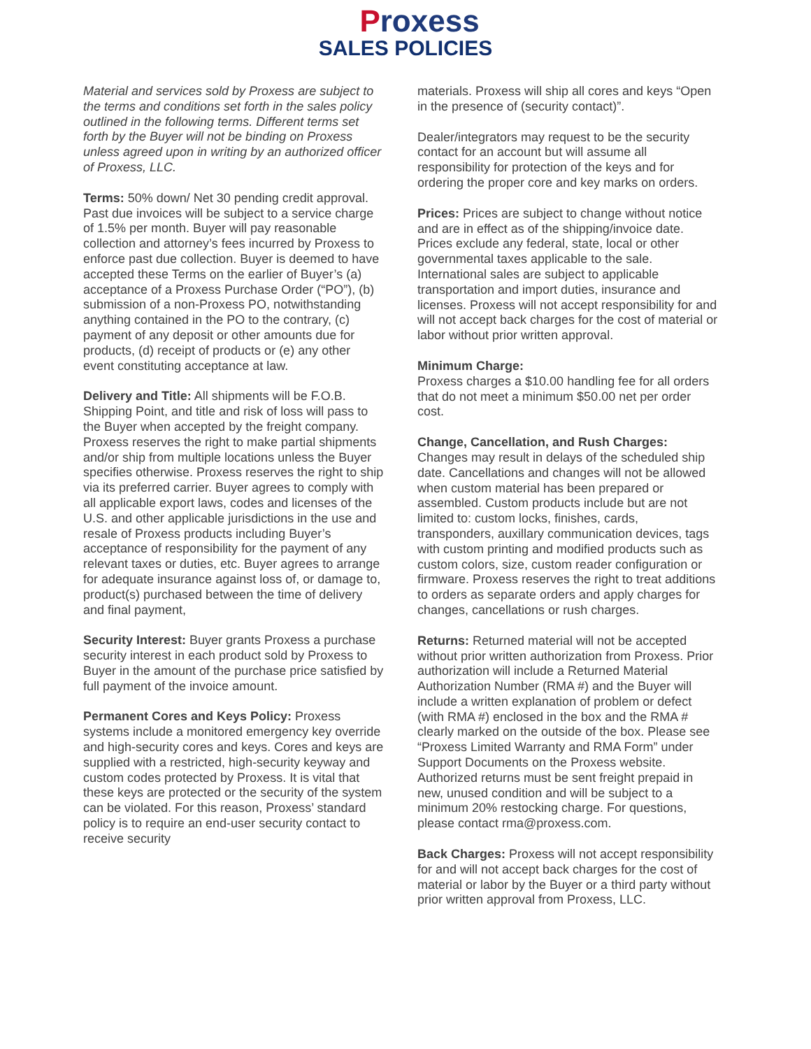Proxess
SALES POLICIES
Material and services sold by Proxess are subject to the terms and conditions set forth in the sales policy outlined in the following terms. Different terms set forth by the Buyer will not be binding on Proxess unless agreed upon in writing by an authorized officer of Proxess, LLC.
Terms: 50% down/ Net 30 pending credit approval. Past due invoices will be subject to a service charge of 1.5% per month. Buyer will pay reasonable collection and attorney’s fees incurred by Proxess to enforce past due collection. Buyer is deemed to have accepted these Terms on the earlier of Buyer’s (a) acceptance of a Proxess Purchase Order (“PO”), (b) submission of a non-Proxess PO, notwithstanding anything contained in the PO to the contrary, (c) payment of any deposit or other amounts due for products, (d) receipt of products or (e) any other event constituting acceptance at law.
Delivery and Title: All shipments will be F.O.B. Shipping Point, and title and risk of loss will pass to the Buyer when accepted by the freight company. Proxess reserves the right to make partial shipments and/or ship from multiple locations unless the Buyer specifies otherwise. Proxess reserves the right to ship via its preferred carrier. Buyer agrees to comply with all applicable export laws, codes and licenses of the U.S. and other applicable jurisdictions in the use and resale of Proxess products including Buyer’s acceptance of responsibility for the payment of any relevant taxes or duties, etc. Buyer agrees to arrange for adequate insurance against loss of, or damage to, product(s) purchased between the time of delivery and final payment,
Security Interest: Buyer grants Proxess a purchase security interest in each product sold by Proxess to Buyer in the amount of the purchase price satisfied by full payment of the invoice amount.
Permanent Cores and Keys Policy: Proxess systems include a monitored emergency key override and high-security cores and keys. Cores and keys are supplied with a restricted, high-security keyway and custom codes protected by Proxess. It is vital that these keys are protected or the security of the system can be violated. For this reason, Proxess’ standard policy is to require an end-user security contact to receive security
materials. Proxess will ship all cores and keys “Open in the presence of (security contact)”.
Dealer/integrators may request to be the security contact for an account but will assume all responsibility for protection of the keys and for ordering the proper core and key marks on orders.
Prices: Prices are subject to change without notice and are in effect as of the shipping/invoice date. Prices exclude any federal, state, local or other governmental taxes applicable to the sale. International sales are subject to applicable transportation and import duties, insurance and licenses. Proxess will not accept responsibility for and will not accept back charges for the cost of material or labor without prior written approval.
Minimum Charge:
Proxess charges a $10.00 handling fee for all orders that do not meet a minimum $50.00 net per order cost.
Change, Cancellation, and Rush Charges:
Changes may result in delays of the scheduled ship date. Cancellations and changes will not be allowed when custom material has been prepared or assembled. Custom products include but are not limited to: custom locks, finishes, cards, transponders, auxillary communication devices, tags with custom printing and modified products such as custom colors, size, custom reader configuration or firmware. Proxess reserves the right to treat additions to orders as separate orders and apply charges for changes, cancellations or rush charges.
Returns: Returned material will not be accepted without prior written authorization from Proxess. Prior authorization will include a Returned Material Authorization Number (RMA #) and the Buyer will include a written explanation of problem or defect (with RMA #) enclosed in the box and the RMA # clearly marked on the outside of the box. Please see “Proxess Limited Warranty and RMA Form” under Support Documents on the Proxess website. Authorized returns must be sent freight prepaid in new, unused condition and will be subject to a minimum 20% restocking charge. For questions, please contact rma@proxess.com.
Back Charges: Proxess will not accept responsibility for and will not accept back charges for the cost of material or labor by the Buyer or a third party without prior written approval from Proxess, LLC.